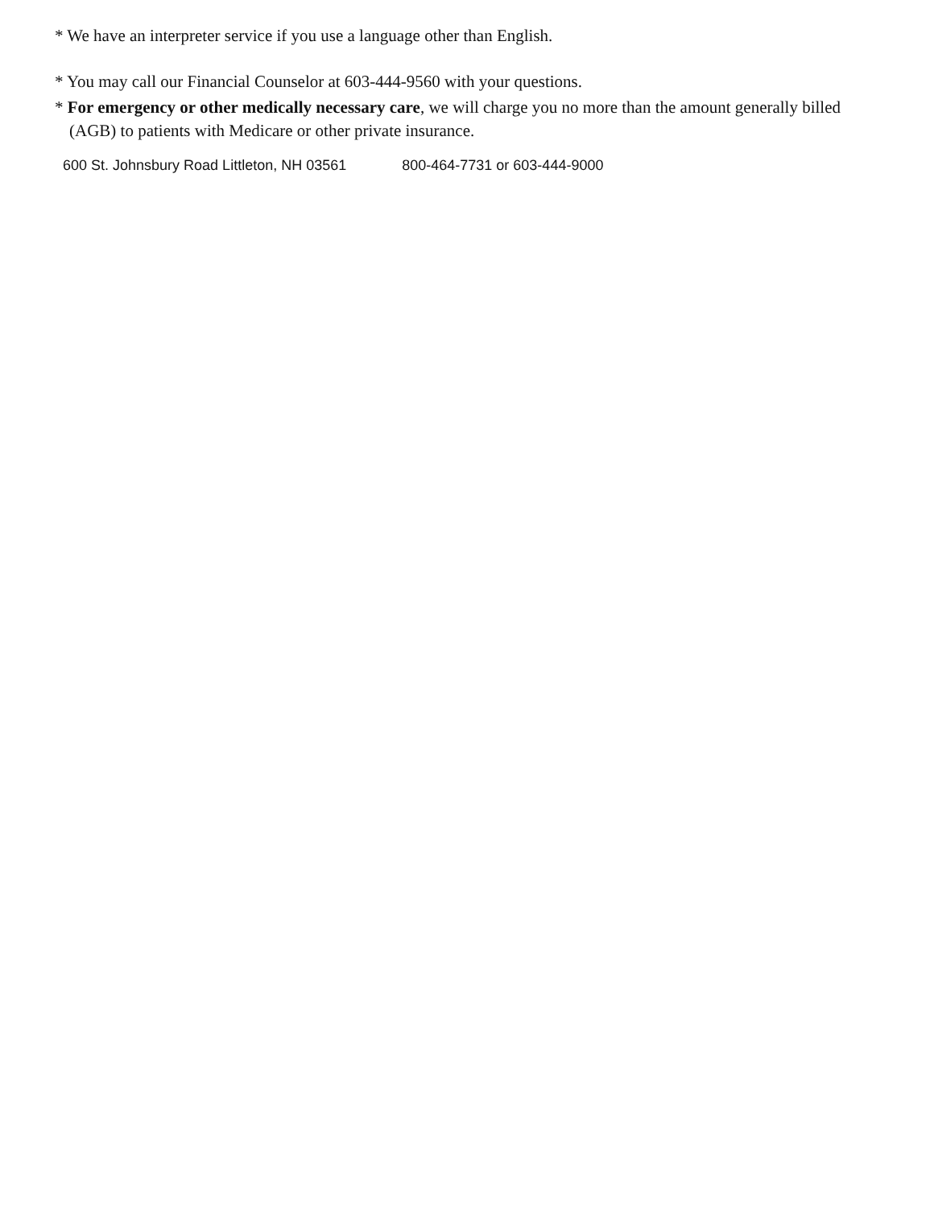* We have an interpreter service if you use a language other than English.
* You may call our Financial Counselor at 603-444-9560 with your questions.
* For emergency or other medically necessary care, we will charge you no more than the amount generally billed (AGB) to patients with Medicare or other private insurance.
600 St. Johnsbury Road Littleton, NH 03561 800-464-7731 or 603-444-9000